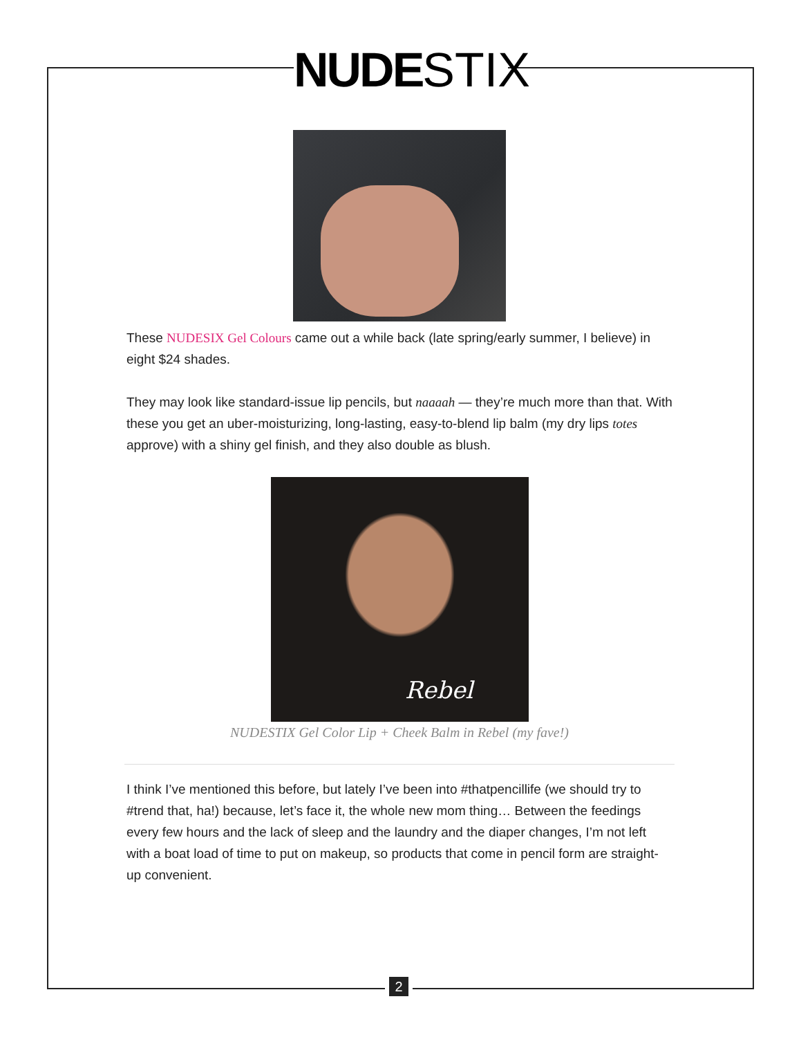NUDE STIX
These NUDESIX Gel Colours came out a while back (late spring/early summer, I believe) in eight $24 shades.
They may look like standard-issue lip pencils, but naaaah — they’re much more than that. With these you get an uber-moisturizing, long-lasting, easy-to-blend lip balm (my dry lips totes approve) with a shiny gel finish, and they also double as blush.
Rebel
NUDESTIX Gel Color Lip + Cheek Balm in Rebel (my fave!)
I think I’ve mentioned this before, but lately I’ve been into #thatpencillife (we should try to #trend that, ha!) because, let’s face it, the whole new mom thing… Between the feedings every few hours and the lack of sleep and the laundry and the diaper changes, I’m not left with a boat load of time to put on makeup, so products that come in pencil form are straight-up convenient.
2